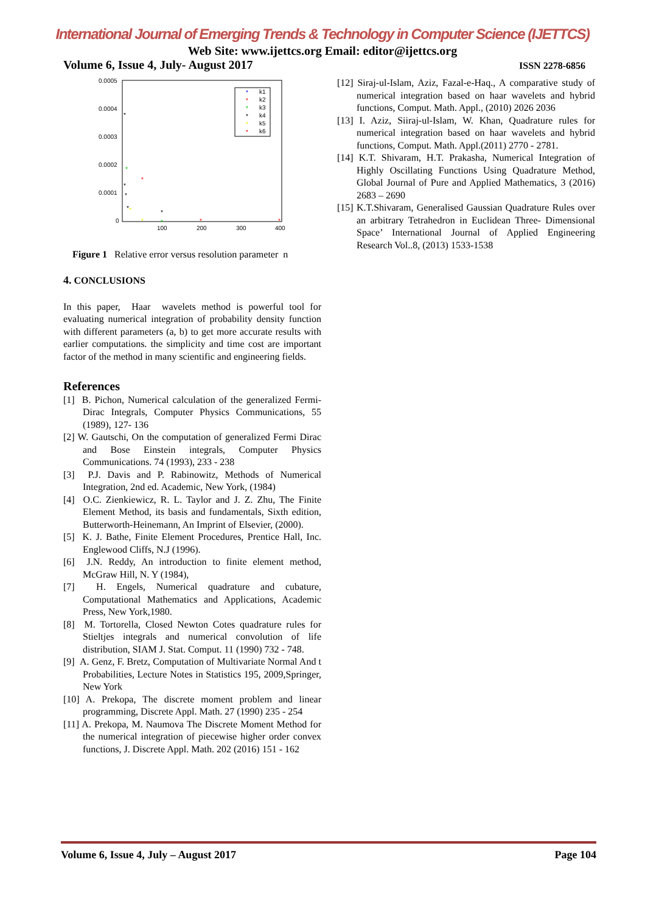International Journal of Emerging Trends & Technology in Computer Science (IJETTCS)
Web Site: www.ijettcs.org Email: editor@ijettcs.org
Volume 6, Issue 4, July- August 2017 ISSN 2278-6856
0.0005
0.0004
0.0003
0.0002
0.0001
0
100
200
300
400
*
k1
*
k2
*
k3
*
k4
*
k5
*
k6
*
*
*
*
*
*
*
*
*
*
*
*
Figure 1 Relative error versus resolution parameter n
4. CONCLUSIONS
In this paper, Haar wavelets method is powerful tool for evaluating numerical integration of probability density function with different parameters (a, b) to get more accurate results with earlier computations. the simplicity and time cost are important factor of the method in many scientific and engineering fields.
References
[1] B. Pichon, Numerical calculation of the generalized Fermi-Dirac Integrals, Computer Physics Communications, 55 (1989), 127- 136
[2] W. Gautschi, On the computation of generalized Fermi Dirac and Bose Einstein integrals, Computer Physics Communications. 74 (1993), 233 - 238
[3] P.J. Davis and P. Rabinowitz, Methods of Numerical Integration, 2nd ed. Academic, New York, (1984)
[4] O.C. Zienkiewicz, R. L. Taylor and J. Z. Zhu, The Finite Element Method, its basis and fundamentals, Sixth edition, Butterworth-Heinemann, An Imprint of Elsevier, (2000).
[5] K. J. Bathe, Finite Element Procedures, Prentice Hall, Inc. Englewood Cliffs, N.J (1996).
[6] J.N. Reddy, An introduction to finite element method, McGraw Hill, N. Y (1984),
[7] H. Engels, Numerical quadrature and cubature, Computational Mathematics and Applications, Academic Press, New York,1980.
[8] M. Tortorella, Closed Newton Cotes quadrature rules for Stieltjes integrals and numerical convolution of life distribution, SIAM J. Stat. Comput. 11 (1990) 732 - 748.
[9] A. Genz, F. Bretz, Computation of Multivariate Normal And t Probabilities, Lecture Notes in Statistics 195, 2009,Springer, New York
[10] A. Prekopa, The discrete moment problem and linear programming, Discrete Appl. Math. 27 (1990) 235 - 254
[11] A. Prekopa, M. Naumova The Discrete Moment Method for the numerical integration of piecewise higher order convex functions, J. Discrete Appl. Math. 202 (2016) 151 - 162
[12] Siraj-ul-Islam, Aziz, Fazal-e-Haq., A comparative study of numerical integration based on haar wavelets and hybrid functions, Comput. Math. Appl., (2010) 2026 2036
[13] I. Aziz, Siiraj-ul-Islam, W. Khan, Quadrature rules for numerical integration based on haar wavelets and hybrid functions, Comput. Math. Appl.(2011) 2770 - 2781.
[14] K.T. Shivaram, H.T. Prakasha, Numerical Integration of Highly Oscillating Functions Using Quadrature Method, Global Journal of Pure and Applied Mathematics, 3 (2016) 2683 – 2690
[15] K.T.Shivaram, Generalised Gaussian Quadrature Rules over an arbitrary Tetrahedron in Euclidean Three- Dimensional Space’ International Journal of Applied Engineering Research Vol..8, (2013) 1533-1538
Volume 6, Issue 4, July – August 2017 Page 104